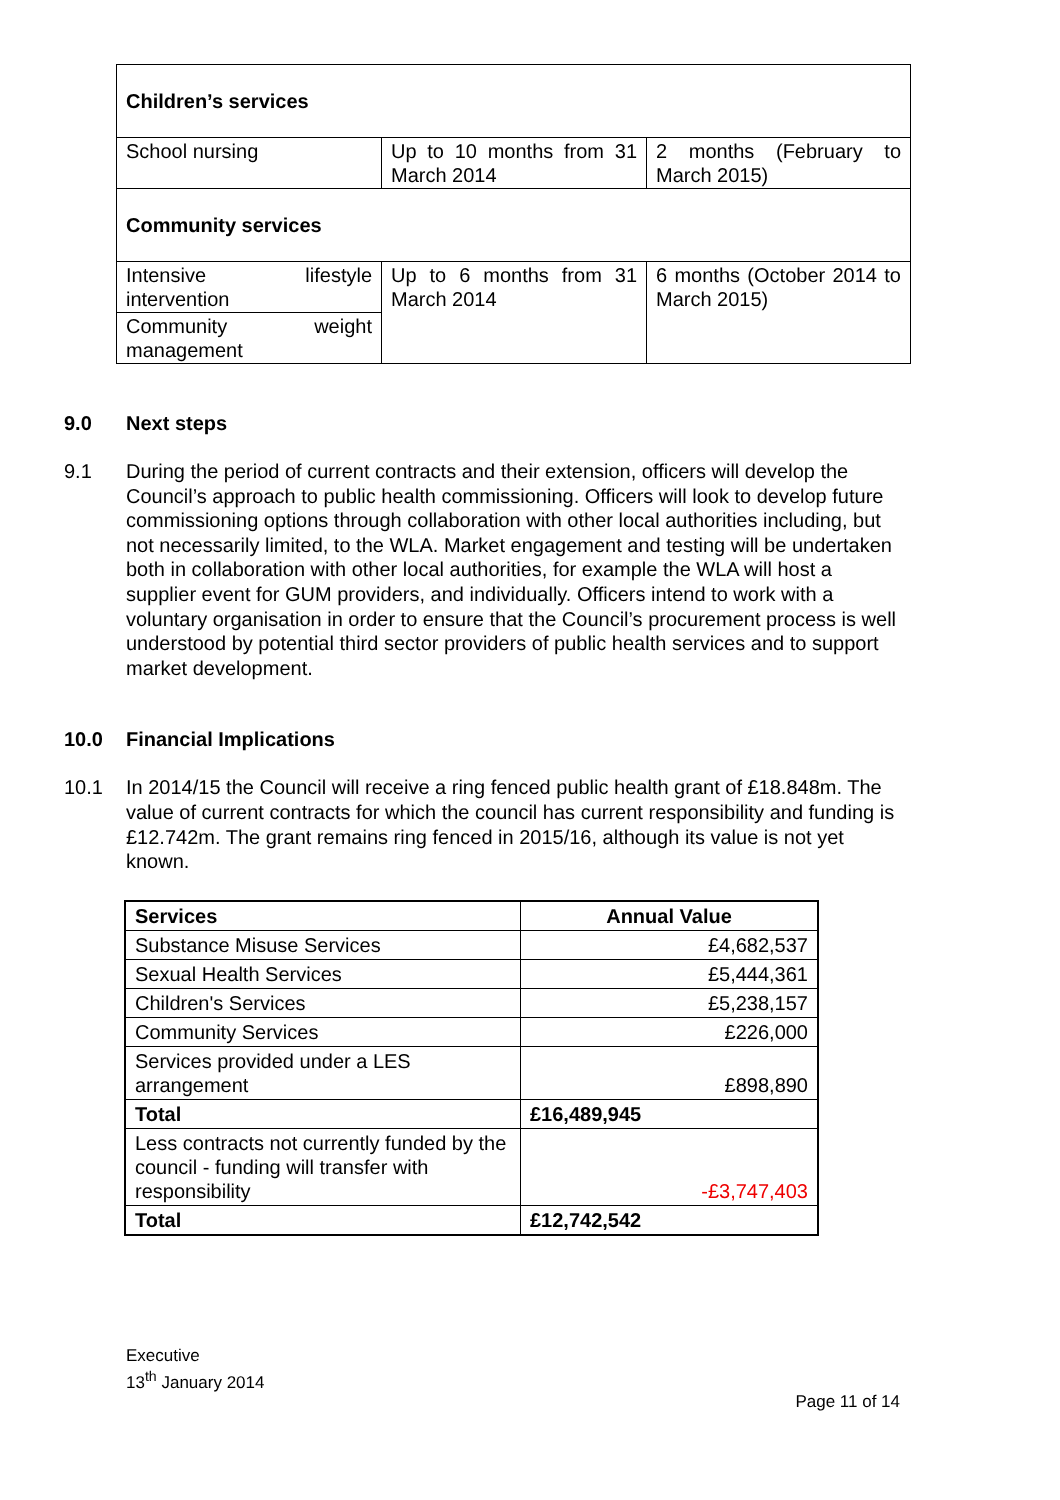| Children’s services | | |
| School nursing | Up to 10 months from 31 March 2014 | 2 months (February to March 2015) |
| Community services | | |
| Intensive lifestyle intervention | Up to 6 months from 31 March 2014 | 6 months (October 2014 to March 2015) |
| Community weight management | | |
9.0 Next steps
9.1 During the period of current contracts and their extension, officers will develop the Council’s approach to public health commissioning. Officers will look to develop future commissioning options through collaboration with other local authorities including, but not necessarily limited, to the WLA. Market engagement and testing will be undertaken both in collaboration with other local authorities, for example the WLA will host a supplier event for GUM providers, and individually. Officers intend to work with a voluntary organisation in order to ensure that the Council’s procurement process is well understood by potential third sector providers of public health services and to support market development.
10.0 Financial Implications
10.1 In 2014/15 the Council will receive a ring fenced public health grant of £18.848m. The value of current contracts for which the council has current responsibility and funding is £12.742m. The grant remains ring fenced in 2015/16, although its value is not yet known.
| Services | Annual Value |
| --- | --- |
| Substance Misuse Services | £4,682,537 |
| Sexual Health Services | £5,444,361 |
| Children's Services | £5,238,157 |
| Community Services | £226,000 |
| Services provided under a LES arrangement | £898,890 |
| Total | £16,489,945 |
| Less contracts not currently funded by the council - funding will transfer with responsibility | -£3,747,403 |
| Total | £12,742,542 |
Executive
13<sup>th</sup> January 2014
Page 11 of 14